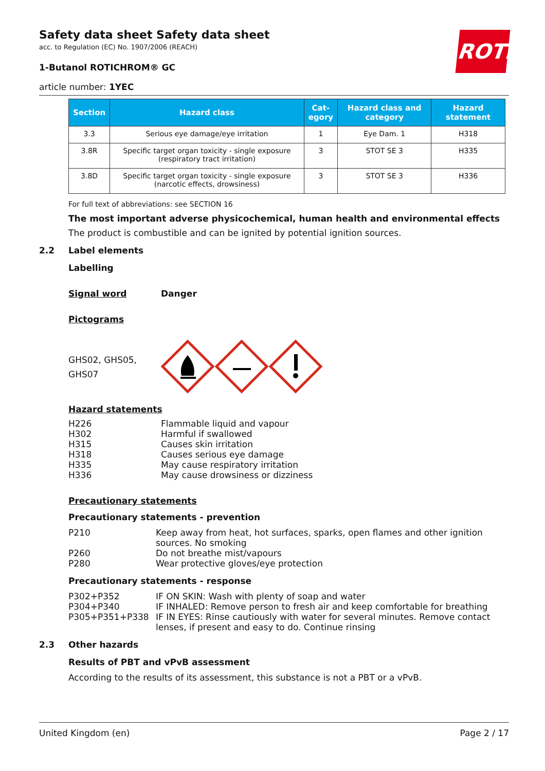ROTH
Safety data sheet Safety data sheet
acc. to Regulation (EC) No. 1907/2006 (REACH)
1-Butanol ROTICHROM® GC
article number: 1YEC
| Section | Hazard class | Cat- egory | Hazard class and category | Hazard statement |
| --- | --- | --- | --- | --- |
| 3.3 | Serious eye damage/eye irritation | 1 | Eye Dam. 1 | H318 |
| 3.8R | Specific target organ toxicity - single exposure (respiratory tract irritation) | 3 | STOT SE 3 | H335 |
| 3.8D | Specific target organ toxicity - single exposure (narcotic effects, drowsiness) | 3 | STOT SE 3 | H336 |
For full text of abbreviations: see SECTION 16
The most important adverse physicochemical, human health and environmental effects
The product is combustible and can be ignited by potential ignition sources.
2.2 Label elements
Labelling
Signal word Danger
Pictograms
GHS02, GHS05,
GHS07
Hazard statements
H226 Flammable liquid and vapour
H302 Harmful if swallowed
H315 Causes skin irritation
H318 Causes serious eye damage
H335 May cause respiratory irritation
H336 May cause drowsiness or dizziness
Precautionary statements
Precautionary statements - prevention
P210 Keep away from heat, hot surfaces, sparks, open flames and other ignition sources. No smoking
P260 Do not breathe mist/vapours
P280 Wear protective gloves/eye protection
Precautionary statements - response
P302+P352 IF ON SKIN: Wash with plenty of soap and water
P304+P340 IF INHALED: Remove person to fresh air and keep comfortable for breathing
P305+P351+P338 IF IN EYES: Rinse cautiously with water for several minutes. Remove contact lenses, if present and easy to do. Continue rinsing
2.3 Other hazards
Results of PBT and vPvB assessment
According to the results of its assessment, this substance is not a PBT or a vPvB.
United Kingdom (en) Page 2 / 17